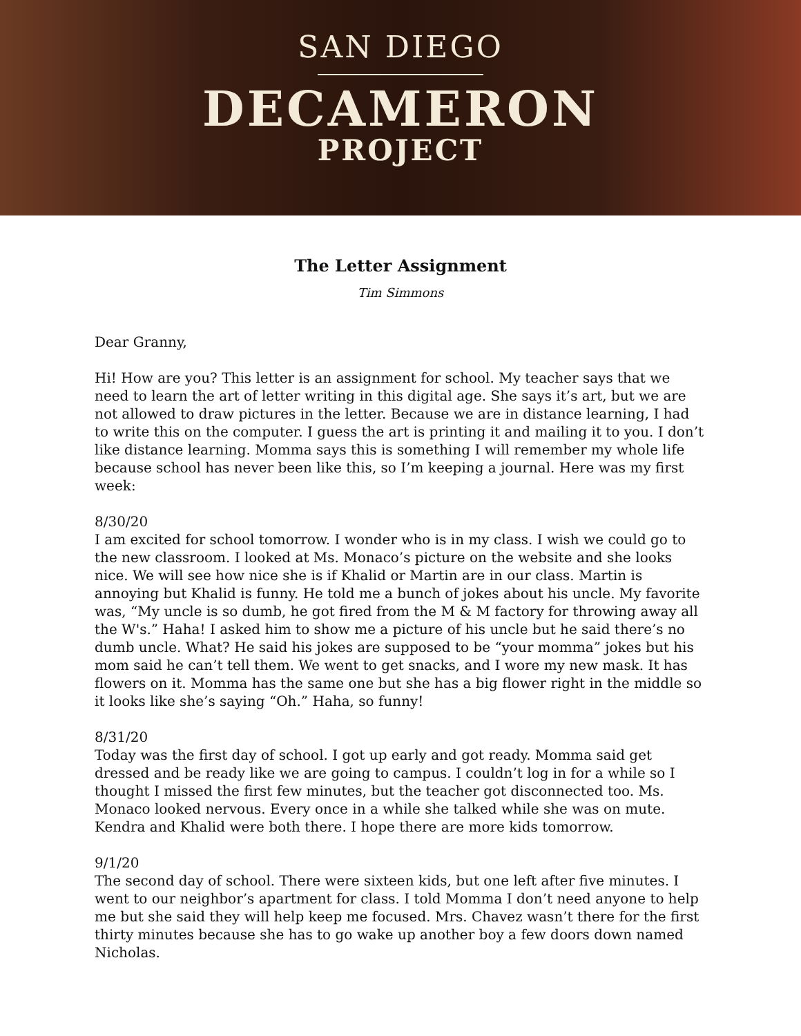SAN DIEGO
DECAMERON
PROJECT
The Letter Assignment
Tim Simmons
Dear Granny,
Hi! How are you? This letter is an assignment for school. My teacher says that we need to learn the art of letter writing in this digital age. She says it’s art, but we are not allowed to draw pictures in the letter. Because we are in distance learning, I had to write this on the computer. I guess the art is printing it and mailing it to you. I don’t like distance learning. Momma says this is something I will remember my whole life because school has never been like this, so I’m keeping a journal. Here was my first week:
8/30/20
I am excited for school tomorrow. I wonder who is in my class. I wish we could go to the new classroom. I looked at Ms. Monaco’s picture on the website and she looks nice. We will see how nice she is if Khalid or Martin are in our class. Martin is annoying but Khalid is funny. He told me a bunch of jokes about his uncle. My favorite was, “My uncle is so dumb, he got fired from the M & M factory for throwing away all the W's.” Haha! I asked him to show me a picture of his uncle but he said there’s no dumb uncle. What? He said his jokes are supposed to be “your momma” jokes but his mom said he can’t tell them. We went to get snacks, and I wore my new mask. It has flowers on it. Momma has the same one but she has a big flower right in the middle so it looks like she’s saying “Oh.” Haha, so funny!
8/31/20
Today was the first day of school. I got up early and got ready. Momma said get dressed and be ready like we are going to campus. I couldn’t log in for a while so I thought I missed the first few minutes, but the teacher got disconnected too. Ms. Monaco looked nervous. Every once in a while she talked while she was on mute. Kendra and Khalid were both there. I hope there are more kids tomorrow.
9/1/20
The second day of school. There were sixteen kids, but one left after five minutes. I went to our neighbor’s apartment for class. I told Momma I don’t need anyone to help me but she said they will help keep me focused. Mrs. Chavez wasn’t there for the first thirty minutes because she has to go wake up another boy a few doors down named Nicholas.